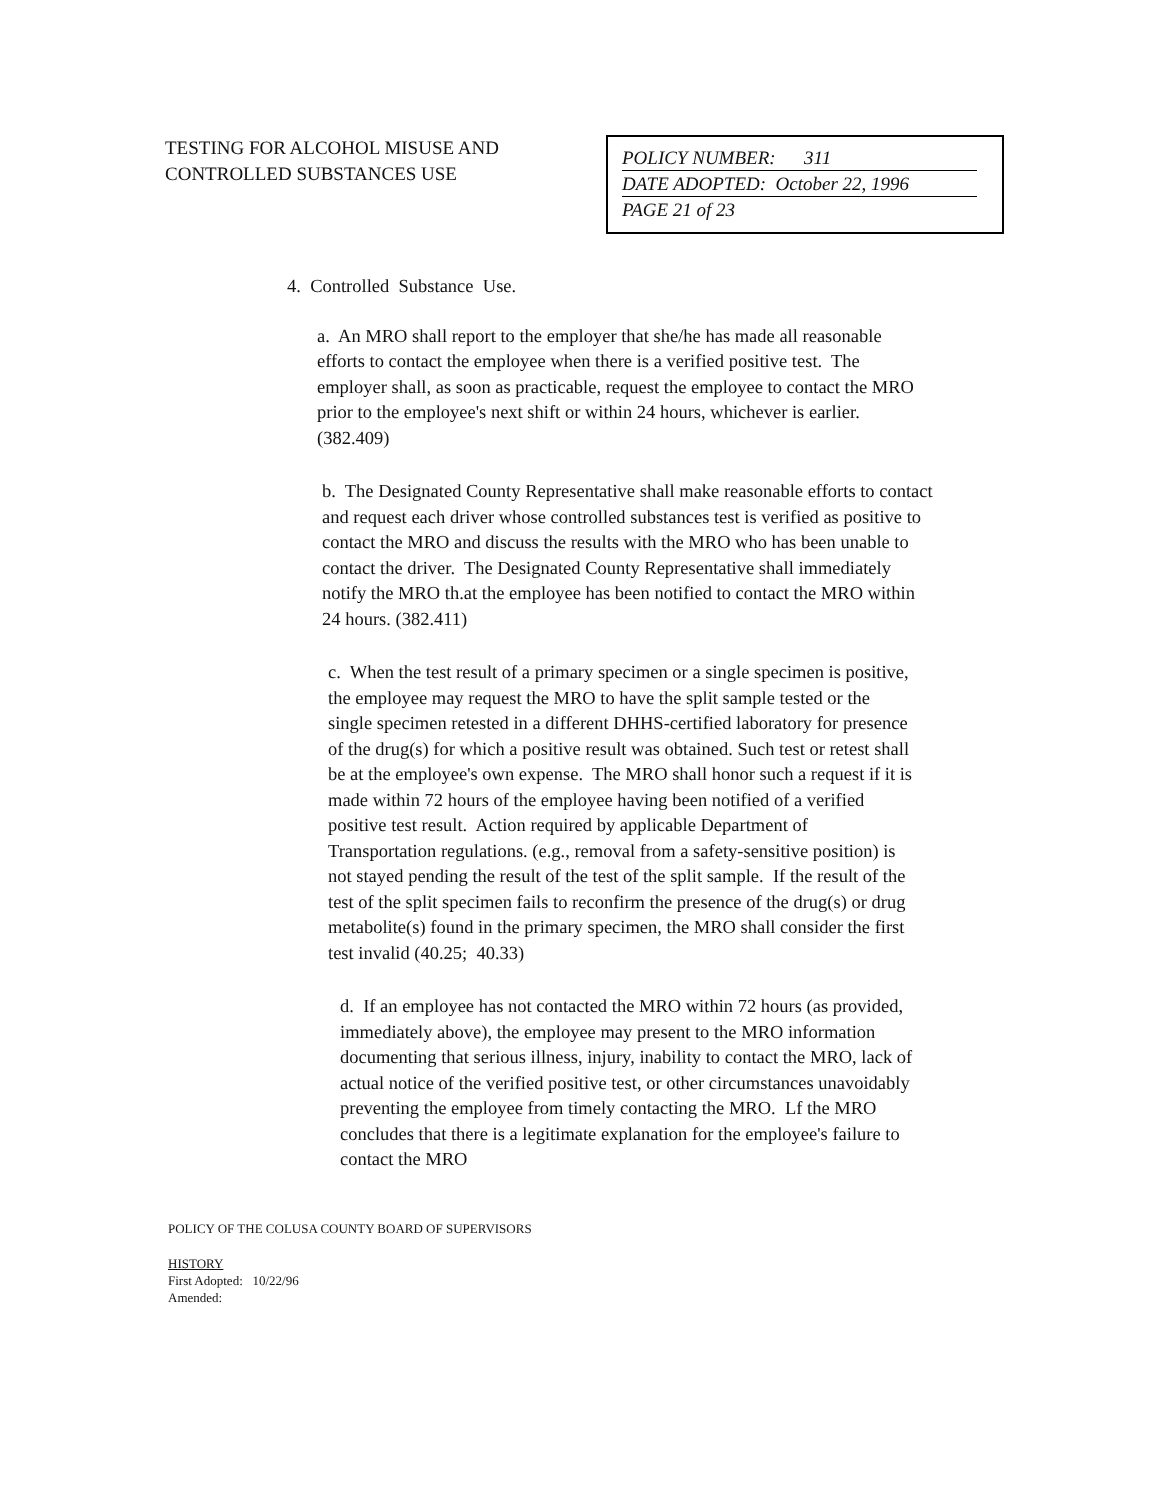TESTING FOR ALCOHOL MISUSE AND CONTROLLED SUBSTANCES USE
POLICY NUMBER: 311
DATE ADOPTED: October 22, 1996
PAGE 21 of 23
4. Controlled Substance Use.
a. An MRO shall report to the employer that she/he has made all reasonable efforts to contact the employee when there is a verified positive test. The employer shall, as soon as practicable, request the employee to contact the MRO prior to the employee's next shift or within 24 hours, whichever is earlier. (382.409)
b. The Designated County Representative shall make reasonable efforts to contact and request each driver whose controlled substances test is verified as positive to contact the MRO and discuss the results with the MRO who has been unable to contact the driver. The Designated County Representative shall immediately notify the MRO th.at the employee has been notified to contact the MRO within 24 hours. (382.411)
c. When the test result of a primary specimen or a single specimen is positive, the employee may request the MRO to have the split sample tested or the single specimen retested in a different DHHS-certified laboratory for presence of the drug(s) for which a positive result was obtained. Such test or retest shall be at the employee's own expense. The MRO shall honor such a request if it is made within 72 hours of the employee having been notified of a verified positive test result. Action required by applicable Department of Transportation regulations. (e.g., removal from a safety-sensitive position) is not stayed pending the result of the test of the split sample. If the result of the test of the split specimen fails to reconfirm the presence of the drug(s) or drug metabolite(s) found in the primary specimen, the MRO shall consider the first test invalid (40.25; 40.33)
d. If an employee has not contacted the MRO within 72 hours (as provided, immediately above), the employee may present to the MRO information documenting that serious illness, injury, inability to contact the MRO, lack of actual notice of the verified positive test, or other circumstances unavoidably preventing the employee from timely contacting the MRO. Lf the MRO concludes that there is a legitimate explanation for the employee's failure to contact the MRO
POLICY OF THE COLUSA COUNTY BOARD OF SUPERVISORS
HISTORY
First Adopted: 10/22/96
Amended: